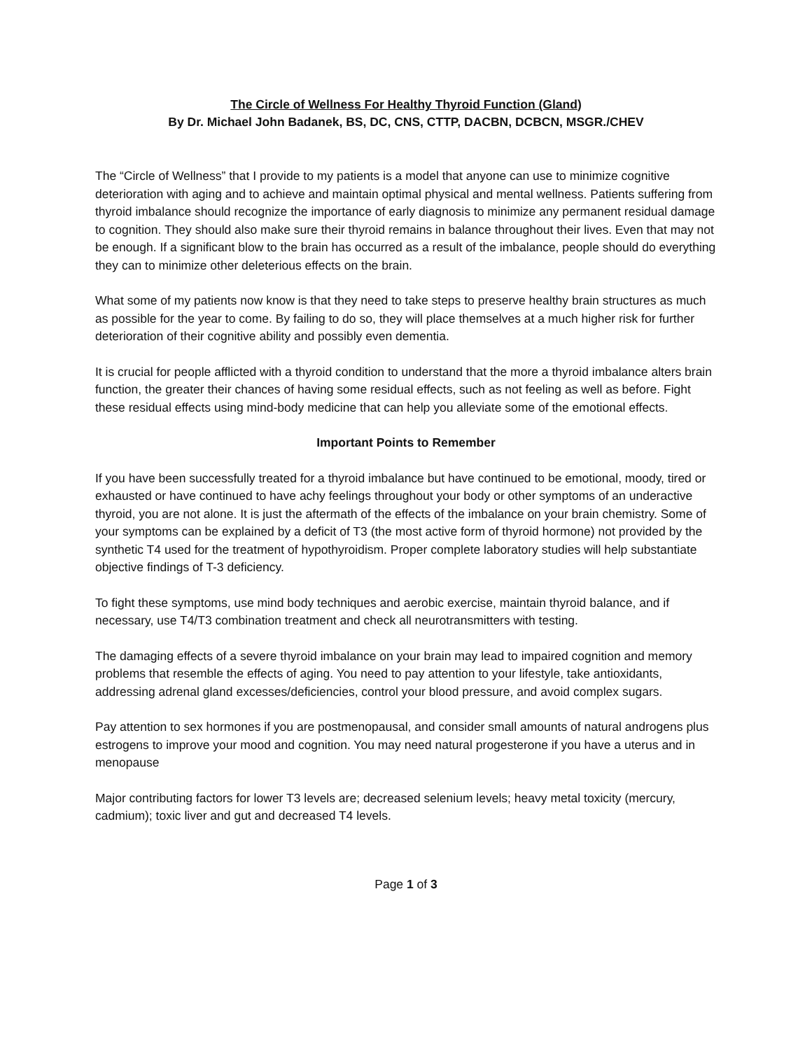The Circle of Wellness For Healthy Thyroid Function (Gland)
By Dr. Michael John Badanek, BS, DC, CNS, CTTP, DACBN, DCBCN, MSGR./CHEV
The “Circle of Wellness” that I provide to my patients is a model that anyone can use to minimize cognitive deterioration with aging and to achieve and maintain optimal physical and mental wellness. Patients suffering from thyroid imbalance should recognize the importance of early diagnosis to minimize any permanent residual damage to cognition. They should also make sure their thyroid remains in balance throughout their lives. Even that may not be enough. If a significant blow to the brain has occurred as a result of the imbalance, people should do everything they can to minimize other deleterious effects on the brain.
What some of my patients now know is that they need to take steps to preserve healthy brain structures as much as possible for the year to come. By failing to do so, they will place themselves at a much higher risk for further deterioration of their cognitive ability and possibly even dementia.
It is crucial for people afflicted with a thyroid condition to understand that the more a thyroid imbalance alters brain function, the greater their chances of having some residual effects, such as not feeling as well as before. Fight these residual effects using mind-body medicine that can help you alleviate some of the emotional effects.
Important Points to Remember
If you have been successfully treated for a thyroid imbalance but have continued to be emotional, moody, tired or exhausted or have continued to have achy feelings throughout your body or other symptoms of an underactive thyroid, you are not alone. It is just the aftermath of the effects of the imbalance on your brain chemistry. Some of your symptoms can be explained by a deficit of T3 (the most active form of thyroid hormone) not provided by the synthetic T4 used for the treatment of hypothyroidism. Proper complete laboratory studies will help substantiate objective findings of T-3 deficiency.
To fight these symptoms, use mind body techniques and aerobic exercise, maintain thyroid balance, and if necessary, use T4/T3 combination treatment and check all neurotransmitters with testing.
The damaging effects of a severe thyroid imbalance on your brain may lead to impaired cognition and memory problems that resemble the effects of aging. You need to pay attention to your lifestyle, take antioxidants, addressing adrenal gland excesses/deficiencies, control your blood pressure, and avoid complex sugars.
Pay attention to sex hormones if you are postmenopausal, and consider small amounts of natural androgens plus estrogens to improve your mood and cognition. You may need natural progesterone if you have a uterus and in menopause
Major contributing factors for lower T3 levels are; decreased selenium levels; heavy metal toxicity (mercury, cadmium); toxic liver and gut and decreased T4 levels.
Page 1 of 3